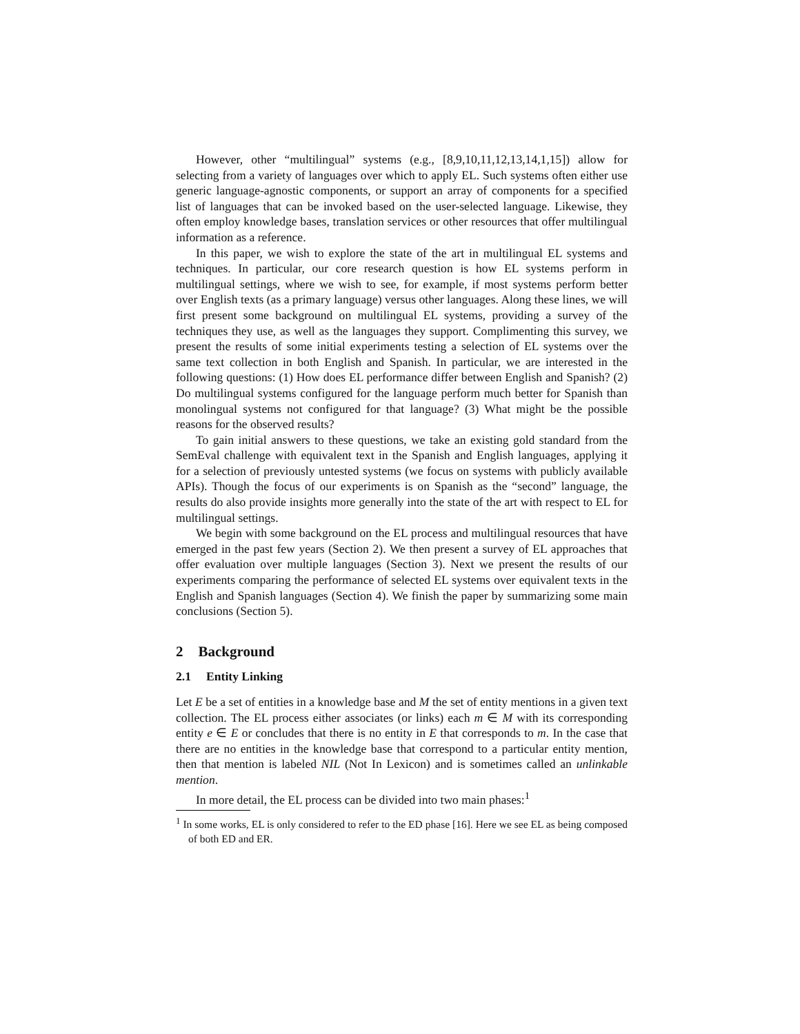However, other “multilingual” systems (e.g., [8,9,10,11,12,13,14,1,15]) allow for selecting from a variety of languages over which to apply EL. Such systems often either use generic language-agnostic components, or support an array of components for a specified list of languages that can be invoked based on the user-selected language. Likewise, they often employ knowledge bases, translation services or other resources that offer multilingual information as a reference.
In this paper, we wish to explore the state of the art in multilingual EL systems and techniques. In particular, our core research question is how EL systems perform in multilingual settings, where we wish to see, for example, if most systems perform better over English texts (as a primary language) versus other languages. Along these lines, we will first present some background on multilingual EL systems, providing a survey of the techniques they use, as well as the languages they support. Complimenting this survey, we present the results of some initial experiments testing a selection of EL systems over the same text collection in both English and Spanish. In particular, we are interested in the following questions: (1) How does EL performance differ between English and Spanish? (2) Do multilingual systems configured for the language perform much better for Spanish than monolingual systems not configured for that language? (3) What might be the possible reasons for the observed results?
To gain initial answers to these questions, we take an existing gold standard from the SemEval challenge with equivalent text in the Spanish and English languages, applying it for a selection of previously untested systems (we focus on systems with publicly available APIs). Though the focus of our experiments is on Spanish as the “second” language, the results do also provide insights more generally into the state of the art with respect to EL for multilingual settings.
We begin with some background on the EL process and multilingual resources that have emerged in the past few years (Section 2). We then present a survey of EL approaches that offer evaluation over multiple languages (Section 3). Next we present the results of our experiments comparing the performance of selected EL systems over equivalent texts in the English and Spanish languages (Section 4). We finish the paper by summarizing some main conclusions (Section 5).
2 Background
2.1 Entity Linking
Let E be a set of entities in a knowledge base and M the set of entity mentions in a given text collection. The EL process either associates (or links) each m ∈ M with its corresponding entity e ∈ E or concludes that there is no entity in E that corresponds to m. In the case that there are no entities in the knowledge base that correspond to a particular entity mention, then that mention is labeled NIL (Not In Lexicon) and is sometimes called an unlinkable mention.
In more detail, the EL process can be divided into two main phases:<sup>1</sup>
<sup>1</sup> In some works, EL is only considered to refer to the ED phase [16]. Here we see EL as being composed of both ED and ER.